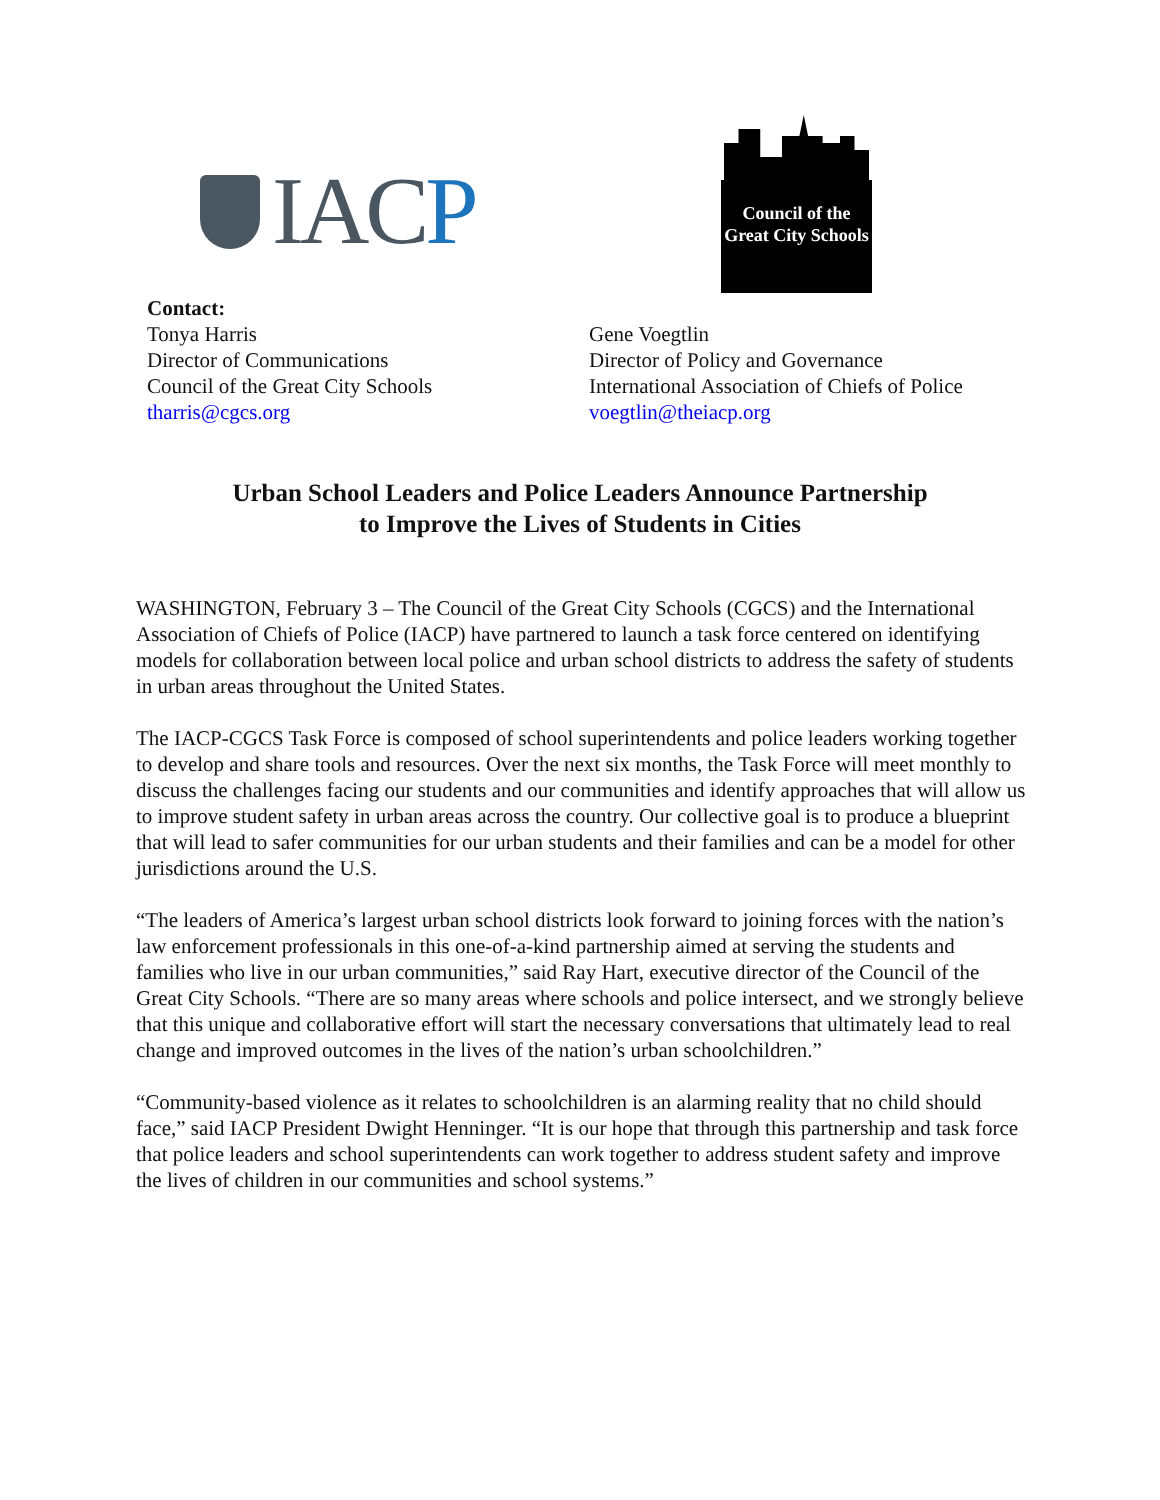IACP
Council of the
Great City Schools
Contact:
Tonya Harris
Director of Communications
Council of the Great City Schools
tharris@cgcs.org
Gene Voegtlin
Director of Policy and Governance
International Association of Chiefs of Police
voegtlin@theiacp.org
Urban School Leaders and Police Leaders Announce Partnership
to Improve the Lives of Students in Cities
WASHINGTON, February 3 – The Council of the Great City Schools (CGCS) and the International Association of Chiefs of Police (IACP) have partnered to launch a task force centered on identifying models for collaboration between local police and urban school districts to address the safety of students in urban areas throughout the United States.
The IACP-CGCS Task Force is composed of school superintendents and police leaders working together to develop and share tools and resources. Over the next six months, the Task Force will meet monthly to discuss the challenges facing our students and our communities and identify approaches that will allow us to improve student safety in urban areas across the country. Our collective goal is to produce a blueprint that will lead to safer communities for our urban students and their families and can be a model for other jurisdictions around the U.S.
“The leaders of America’s largest urban school districts look forward to joining forces with the nation’s law enforcement professionals in this one-of-a-kind partnership aimed at serving the students and families who live in our urban communities,” said Ray Hart, executive director of the Council of the Great City Schools. “There are so many areas where schools and police intersect, and we strongly believe that this unique and collaborative effort will start the necessary conversations that ultimately lead to real change and improved outcomes in the lives of the nation’s urban schoolchildren.”
“Community-based violence as it relates to schoolchildren is an alarming reality that no child should face,” said IACP President Dwight Henninger. “It is our hope that through this partnership and task force that police leaders and school superintendents can work together to address student safety and improve the lives of children in our communities and school systems.”